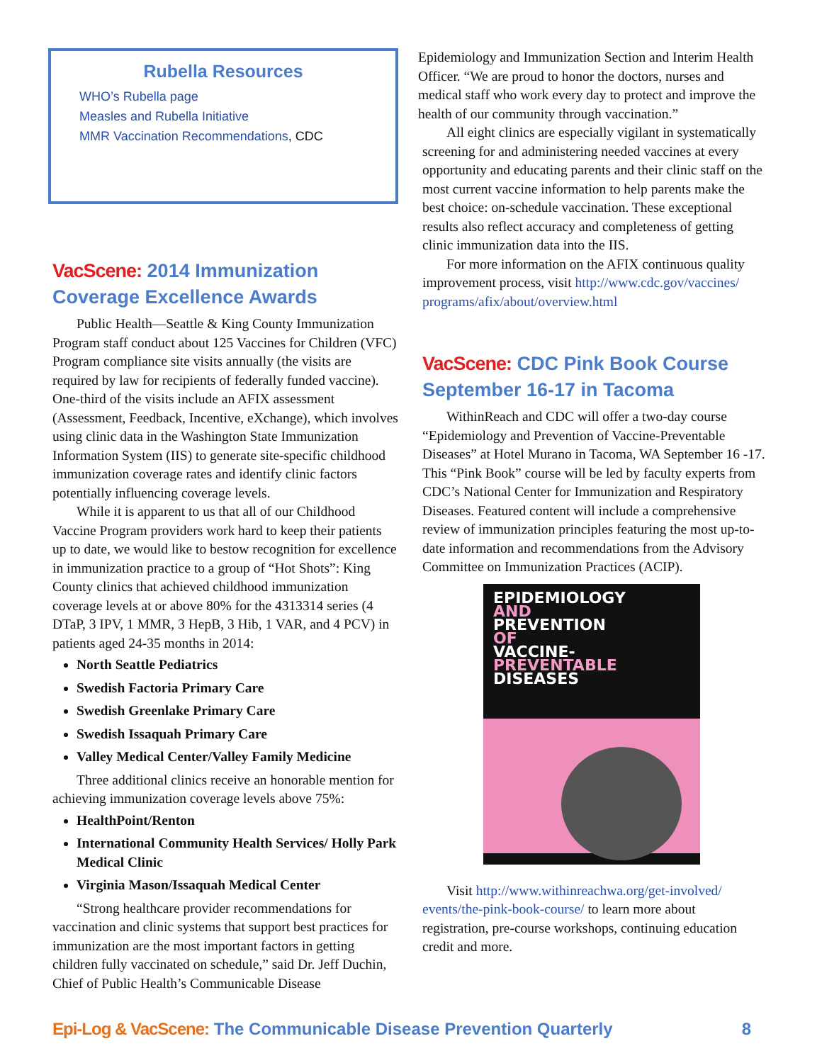Rubella Resources
WHO’s Rubella page
Measles and Rubella Initiative
MMR Vaccination Recommendations, CDC
VacScene: 2014 Immunization Coverage Excellence Awards
Public Health—Seattle & King County Immunization Program staff conduct about 125 Vaccines for Children (VFC) Program compliance site visits annually (the visits are required by law for recipients of federally funded vaccine). One-third of the visits include an AFIX assessment (Assessment, Feedback, Incentive, eXchange), which involves using clinic data in the Washington State Immunization Information System (IIS) to generate site-specific childhood immunization coverage rates and identify clinic factors potentially influencing coverage levels.
While it is apparent to us that all of our Childhood Vaccine Program providers work hard to keep their patients up to date, we would like to bestow recognition for excellence in immunization practice to a group of “Hot Shots”: King County clinics that achieved childhood immunization coverage levels at or above 80% for the 4313314 series (4 DTaP, 3 IPV, 1 MMR, 3 HepB, 3 Hib, 1 VAR, and 4 PCV) in patients aged 24-35 months in 2014:
North Seattle Pediatrics
Swedish Factoria Primary Care
Swedish Greenlake Primary Care
Swedish Issaquah Primary Care
Valley Medical Center/Valley Family Medicine
Three additional clinics receive an honorable mention for achieving immunization coverage levels above 75%:
HealthPoint/Renton
International Community Health Services/ Holly Park Medical Clinic
Virginia Mason/Issaquah Medical Center
“Strong healthcare provider recommendations for vaccination and clinic systems that support best practices for immunization are the most important factors in getting children fully vaccinated on schedule,” said Dr. Jeff Duchin, Chief of Public Health’s Communicable Disease
Epidemiology and Immunization Section and Interim Health Officer. “We are proud to honor the doctors, nurses and medical staff who work every day to protect and improve the health of our community through vaccination.”
All eight clinics are especially vigilant in systematically screening for and administering needed vaccines at every opportunity and educating parents and their clinic staff on the most current vaccine information to help parents make the best choice: on-schedule vaccination. These exceptional results also reflect accuracy and completeness of getting clinic immunization data into the IIS.
For more information on the AFIX continuous quality improvement process, visit http://www.cdc.gov/vaccines/ programs/afix/about/overview.html
VacScene: CDC Pink Book Course September 16-17 in Tacoma
WithinReach and CDC will offer a two-day course “Epidemiology and Prevention of Vaccine-Preventable Diseases” at Hotel Murano in Tacoma, WA September 16 -17. This “Pink Book” course will be led by faculty experts from CDC’s National Center for Immunization and Respiratory Diseases. Featured content will include a comprehensive review of immunization principles featuring the most up-to-date information and recommendations from the Advisory Committee on Immunization Practices (ACIP).
EPIDEMIOLOGY
AND
PREVENTION
OF
VACCINE-
PREVENTABLE
DISEASES
Visit http://www.withinreachwa.org/get-involved/ events/the-pink-book-course/ to learn more about registration, pre-course workshops, continuing education credit and more.
Epi-Log & VacScene: The Communicable Disease Prevention Quarterly
8